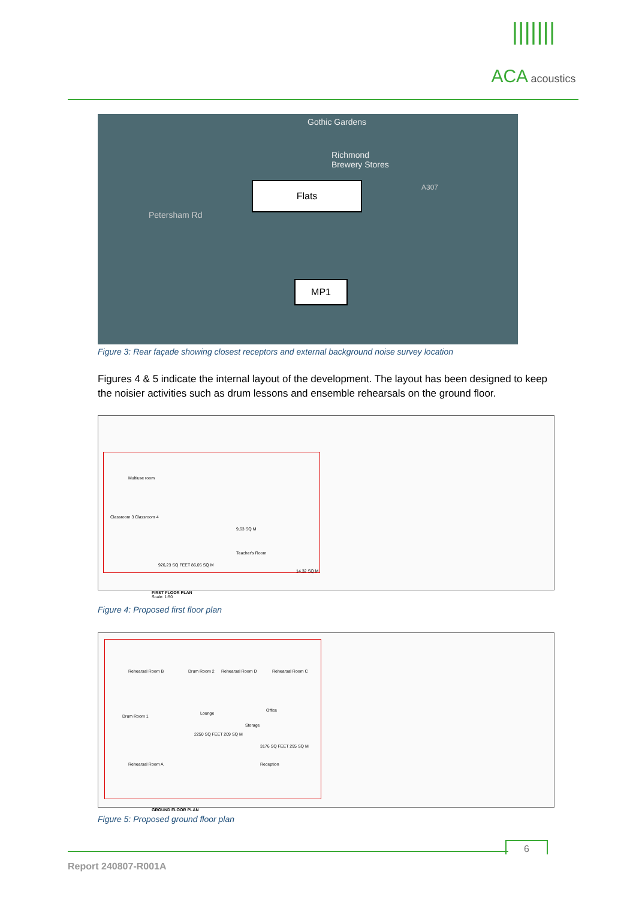|||||||
ACA acoustics
Gothic Gardens
Richmond
Brewery Stores
A307
Petersham Rd
Flats
MP1
Figure 3: Rear façade showing closest receptors and external background noise survey location
Figures 4 & 5 indicate the internal layout of the development. The layout has been designed to keep the noisier activities such as drum lessons and ensemble rehearsals on the ground floor.
Multiuse room
Classroom 3 Classroom 4
9,63 SQ M
Teacher's Room
926,23 SQ FEET 86,05 SQ M
14,32 SQ M
FIRST FLOOR PLAN
Scale: 1:50
Figure 4: Proposed first floor plan
Rehearsal Room B Drum Room 2 Rehearsal Room D Rehearsal Room C
Drum Room 1
Lounge
Office
Storage
2250 SQ FEET 209 SQ M
3176 SQ FEET 295 SQ M
Reception Rehearsal Room A
GROUND FLOOR PLAN
Figure 5: Proposed ground floor plan
6
Report 240807-R001A